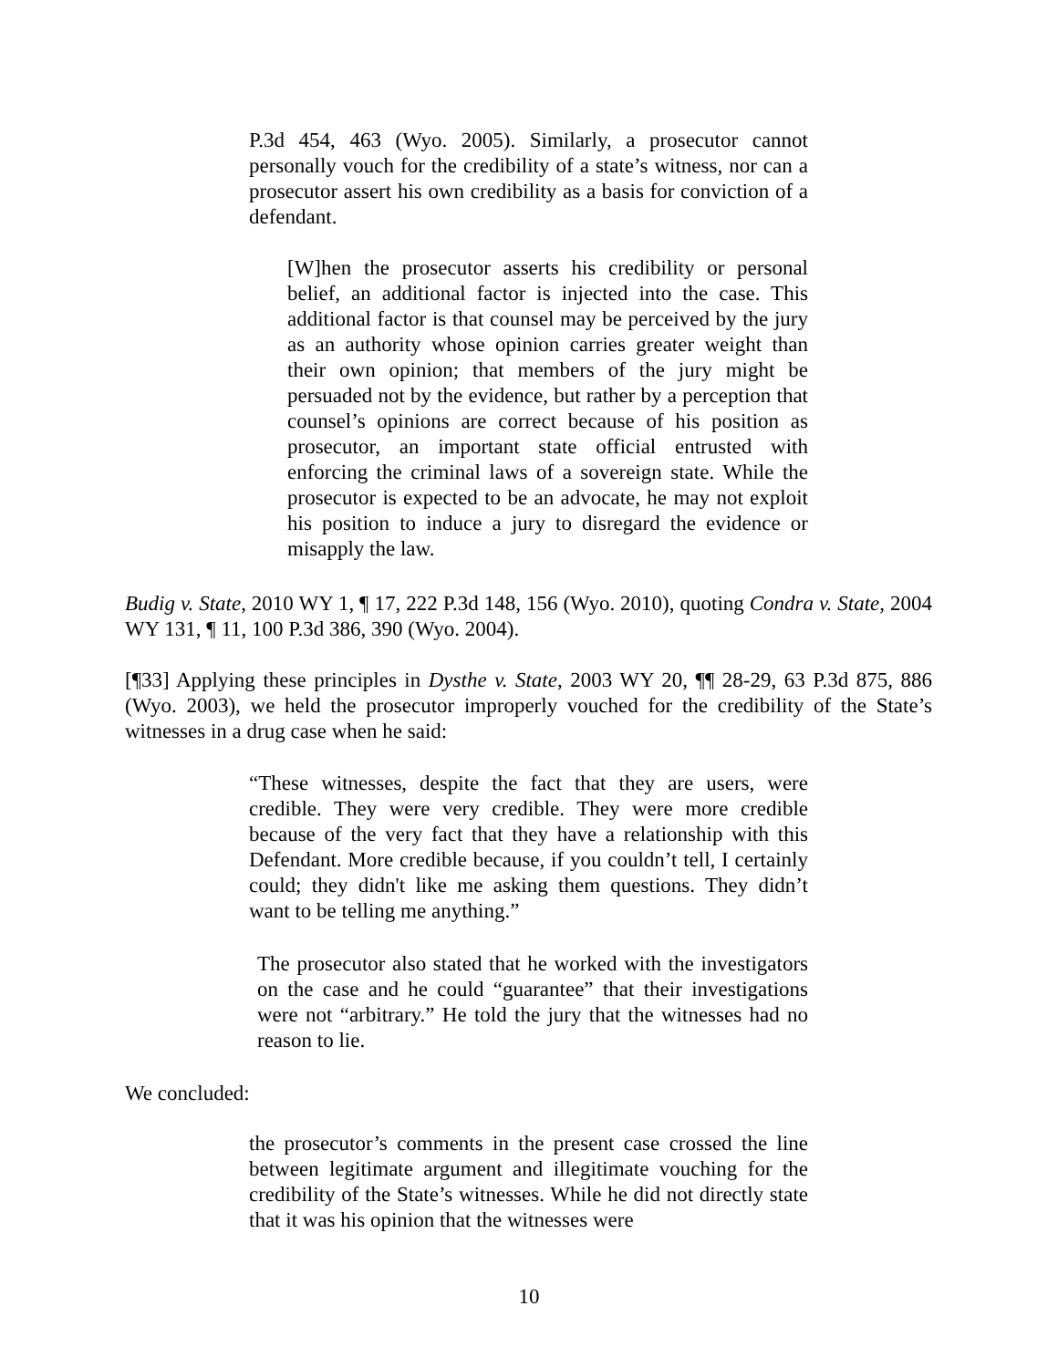P.3d 454, 463 (Wyo. 2005). Similarly, a prosecutor cannot personally vouch for the credibility of a state’s witness, nor can a prosecutor assert his own credibility as a basis for conviction of a defendant.
[W]hen the prosecutor asserts his credibility or personal belief, an additional factor is injected into the case. This additional factor is that counsel may be perceived by the jury as an authority whose opinion carries greater weight than their own opinion; that members of the jury might be persuaded not by the evidence, but rather by a perception that counsel’s opinions are correct because of his position as prosecutor, an important state official entrusted with enforcing the criminal laws of a sovereign state. While the prosecutor is expected to be an advocate, he may not exploit his position to induce a jury to disregard the evidence or misapply the law.
Budig v. State, 2010 WY 1, ¶ 17, 222 P.3d 148, 156 (Wyo. 2010), quoting Condra v. State, 2004 WY 131, ¶ 11, 100 P.3d 386, 390 (Wyo. 2004).
[¶33] Applying these principles in Dysthe v. State, 2003 WY 20, ¶¶ 28-29, 63 P.3d 875, 886 (Wyo. 2003), we held the prosecutor improperly vouched for the credibility of the State’s witnesses in a drug case when he said:
“These witnesses, despite the fact that they are users, were credible. They were very credible. They were more credible because of the very fact that they have a relationship with this Defendant. More credible because, if you couldn’t tell, I certainly could; they didn't like me asking them questions. They didn’t want to be telling me anything.”
The prosecutor also stated that he worked with the investigators on the case and he could “guarantee” that their investigations were not “arbitrary.” He told the jury that the witnesses had no reason to lie.
We concluded:
the prosecutor’s comments in the present case crossed the line between legitimate argument and illegitimate vouching for the credibility of the State’s witnesses. While he did not directly state that it was his opinion that the witnesses were
10